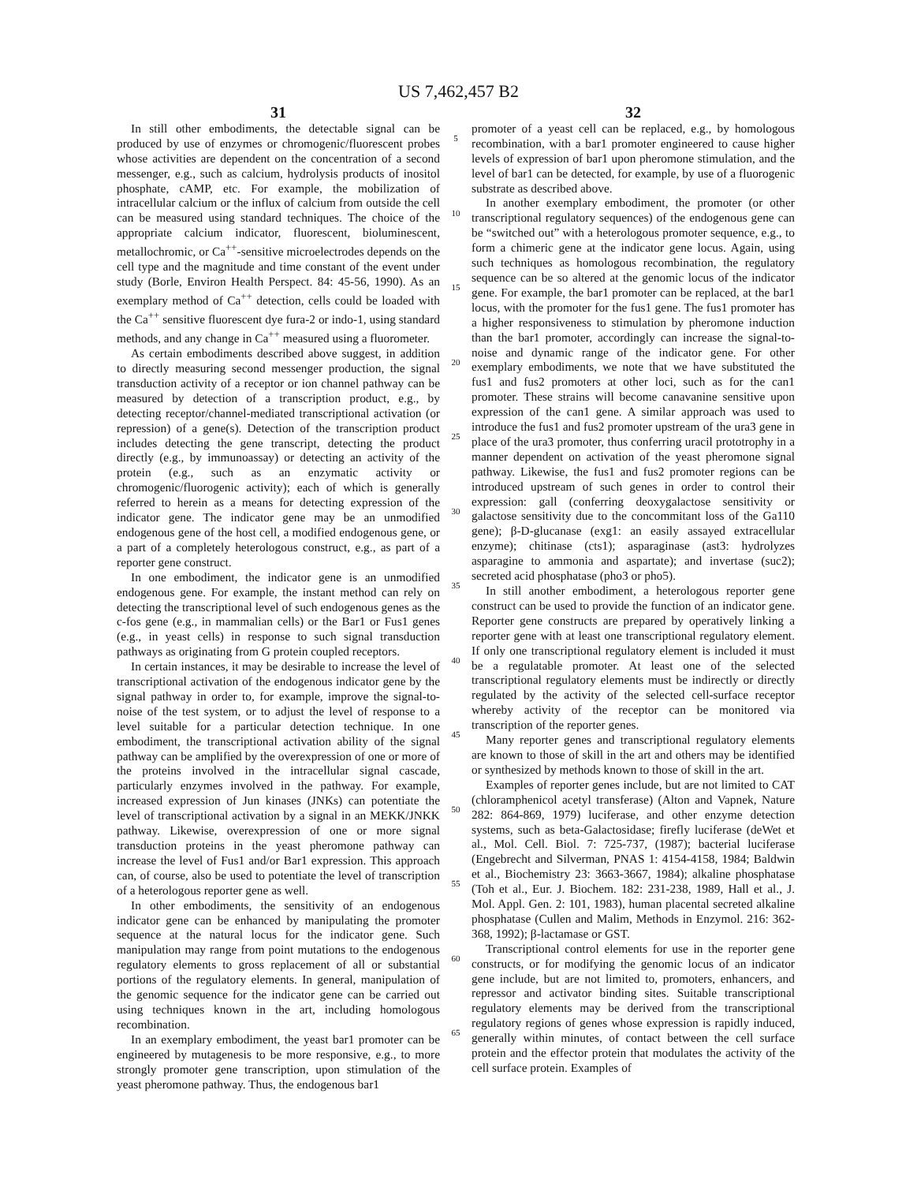US 7,462,457 B2
31
In still other embodiments, the detectable signal can be produced by use of enzymes or chromogenic/fluorescent probes whose activities are dependent on the concentration of a second messenger, e.g., such as calcium, hydrolysis products of inositol phosphate, cAMP, etc. For example, the mobilization of intracellular calcium or the influx of calcium from outside the cell can be measured using standard techniques. The choice of the appropriate calcium indicator, fluorescent, bioluminescent, metallochromic, or Ca<sup>++</sup>-sensitive microelectrodes depends on the cell type and the magnitude and time constant of the event under study (Borle, Environ Health Perspect. 84: 45-56, 1990). As an exemplary method of Ca<sup>++</sup> detection, cells could be loaded with the Ca<sup>++</sup> sensitive fluorescent dye fura-2 or indo-1, using standard methods, and any change in Ca<sup>++</sup> measured using a fluorometer.
As certain embodiments described above suggest, in addition to directly measuring second messenger production, the signal transduction activity of a receptor or ion channel pathway can be measured by detection of a transcription product, e.g., by detecting receptor/channel-mediated transcriptional activation (or repression) of a gene(s). Detection of the transcription product includes detecting the gene transcript, detecting the product directly (e.g., by immunoassay) or detecting an activity of the protein (e.g., such as an enzymatic activity or chromogenic/fluorogenic activity); each of which is generally referred to herein as a means for detecting expression of the indicator gene. The indicator gene may be an unmodified endogenous gene of the host cell, a modified endogenous gene, or a part of a completely heterologous construct, e.g., as part of a reporter gene construct.
In one embodiment, the indicator gene is an unmodified endogenous gene. For example, the instant method can rely on detecting the transcriptional level of such endogenous genes as the c-fos gene (e.g., in mammalian cells) or the Bar1 or Fus1 genes (e.g., in yeast cells) in response to such signal transduction pathways as originating from G protein coupled receptors.
In certain instances, it may be desirable to increase the level of transcriptional activation of the endogenous indicator gene by the signal pathway in order to, for example, improve the signal-to-noise of the test system, or to adjust the level of response to a level suitable for a particular detection technique. In one embodiment, the transcriptional activation ability of the signal pathway can be amplified by the overexpression of one or more of the proteins involved in the intracellular signal cascade, particularly enzymes involved in the pathway. For example, increased expression of Jun kinases (JNKs) can potentiate the level of transcriptional activation by a signal in an MEKK/JNKK pathway. Likewise, overexpression of one or more signal transduction proteins in the yeast pheromone pathway can increase the level of Fus1 and/or Bar1 expression. This approach can, of course, also be used to potentiate the level of transcription of a heterologous reporter gene as well.
In other embodiments, the sensitivity of an endogenous indicator gene can be enhanced by manipulating the promoter sequence at the natural locus for the indicator gene. Such manipulation may range from point mutations to the endogenous regulatory elements to gross replacement of all or substantial portions of the regulatory elements. In general, manipulation of the genomic sequence for the indicator gene can be carried out using techniques known in the art, including homologous recombination.
In an exemplary embodiment, the yeast bar1 promoter can be engineered by mutagenesis to be more responsive, e.g., to more strongly promoter gene transcription, upon stimulation of the yeast pheromone pathway. Thus, the endogenous bar1
5
10
15
20
25
30
35
40
45
50
55
60
65
32
promoter of a yeast cell can be replaced, e.g., by homologous recombination, with a bar1 promoter engineered to cause higher levels of expression of bar1 upon pheromone stimulation, and the level of bar1 can be detected, for example, by use of a fluorogenic substrate as described above.
In another exemplary embodiment, the promoter (or other transcriptional regulatory sequences) of the endogenous gene can be “switched out” with a heterologous promoter sequence, e.g., to form a chimeric gene at the indicator gene locus. Again, using such techniques as homologous recombination, the regulatory sequence can be so altered at the genomic locus of the indicator gene. For example, the bar1 promoter can be replaced, at the bar1 locus, with the promoter for the fus1 gene. The fus1 promoter has a higher responsiveness to stimulation by pheromone induction than the bar1 promoter, accordingly can increase the signal-to-noise and dynamic range of the indicator gene. For other exemplary embodiments, we note that we have substituted the fus1 and fus2 promoters at other loci, such as for the can1 promoter. These strains will become canavanine sensitive upon expression of the can1 gene. A similar approach was used to introduce the fus1 and fus2 promoter upstream of the ura3 gene in place of the ura3 promoter, thus conferring uracil prototrophy in a manner dependent on activation of the yeast pheromone signal pathway. Likewise, the fus1 and fus2 promoter regions can be introduced upstream of such genes in order to control their expression: gall (conferring deoxygalactose sensitivity or galactose sensitivity due to the concommitant loss of the Ga110 gene); β-D-glucanase (exg1: an easily assayed extracellular enzyme); chitinase (cts1); asparaginase (ast3: hydrolyzes asparagine to ammonia and aspartate); and invertase (suc2); secreted acid phosphatase (pho3 or pho5).
In still another embodiment, a heterologous reporter gene construct can be used to provide the function of an indicator gene. Reporter gene constructs are prepared by operatively linking a reporter gene with at least one transcriptional regulatory element. If only one transcriptional regulatory element is included it must be a regulatable promoter. At least one of the selected transcriptional regulatory elements must be indirectly or directly regulated by the activity of the selected cell-surface receptor whereby activity of the receptor can be monitored via transcription of the reporter genes.
Many reporter genes and transcriptional regulatory elements are known to those of skill in the art and others may be identified or synthesized by methods known to those of skill in the art.
Examples of reporter genes include, but are not limited to CAT (chloramphenicol acetyl transferase) (Alton and Vapnek, Nature 282: 864-869, 1979) luciferase, and other enzyme detection systems, such as beta-Galactosidase; firefly luciferase (deWet et al., Mol. Cell. Biol. 7: 725-737, (1987); bacterial luciferase (Engebrecht and Silverman, PNAS 1: 4154-4158, 1984; Baldwin et al., Biochemistry 23: 3663-3667, 1984); alkaline phosphatase (Toh et al., Eur. J. Biochem. 182: 231-238, 1989, Hall et al., J. Mol. Appl. Gen. 2: 101, 1983), human placental secreted alkaline phosphatase (Cullen and Malim, Methods in Enzymol. 216: 362-368, 1992); β-lactamase or GST.
Transcriptional control elements for use in the reporter gene constructs, or for modifying the genomic locus of an indicator gene include, but are not limited to, promoters, enhancers, and repressor and activator binding sites. Suitable transcriptional regulatory elements may be derived from the transcriptional regulatory regions of genes whose expression is rapidly induced, generally within minutes, of contact between the cell surface protein and the effector protein that modulates the activity of the cell surface protein. Examples of